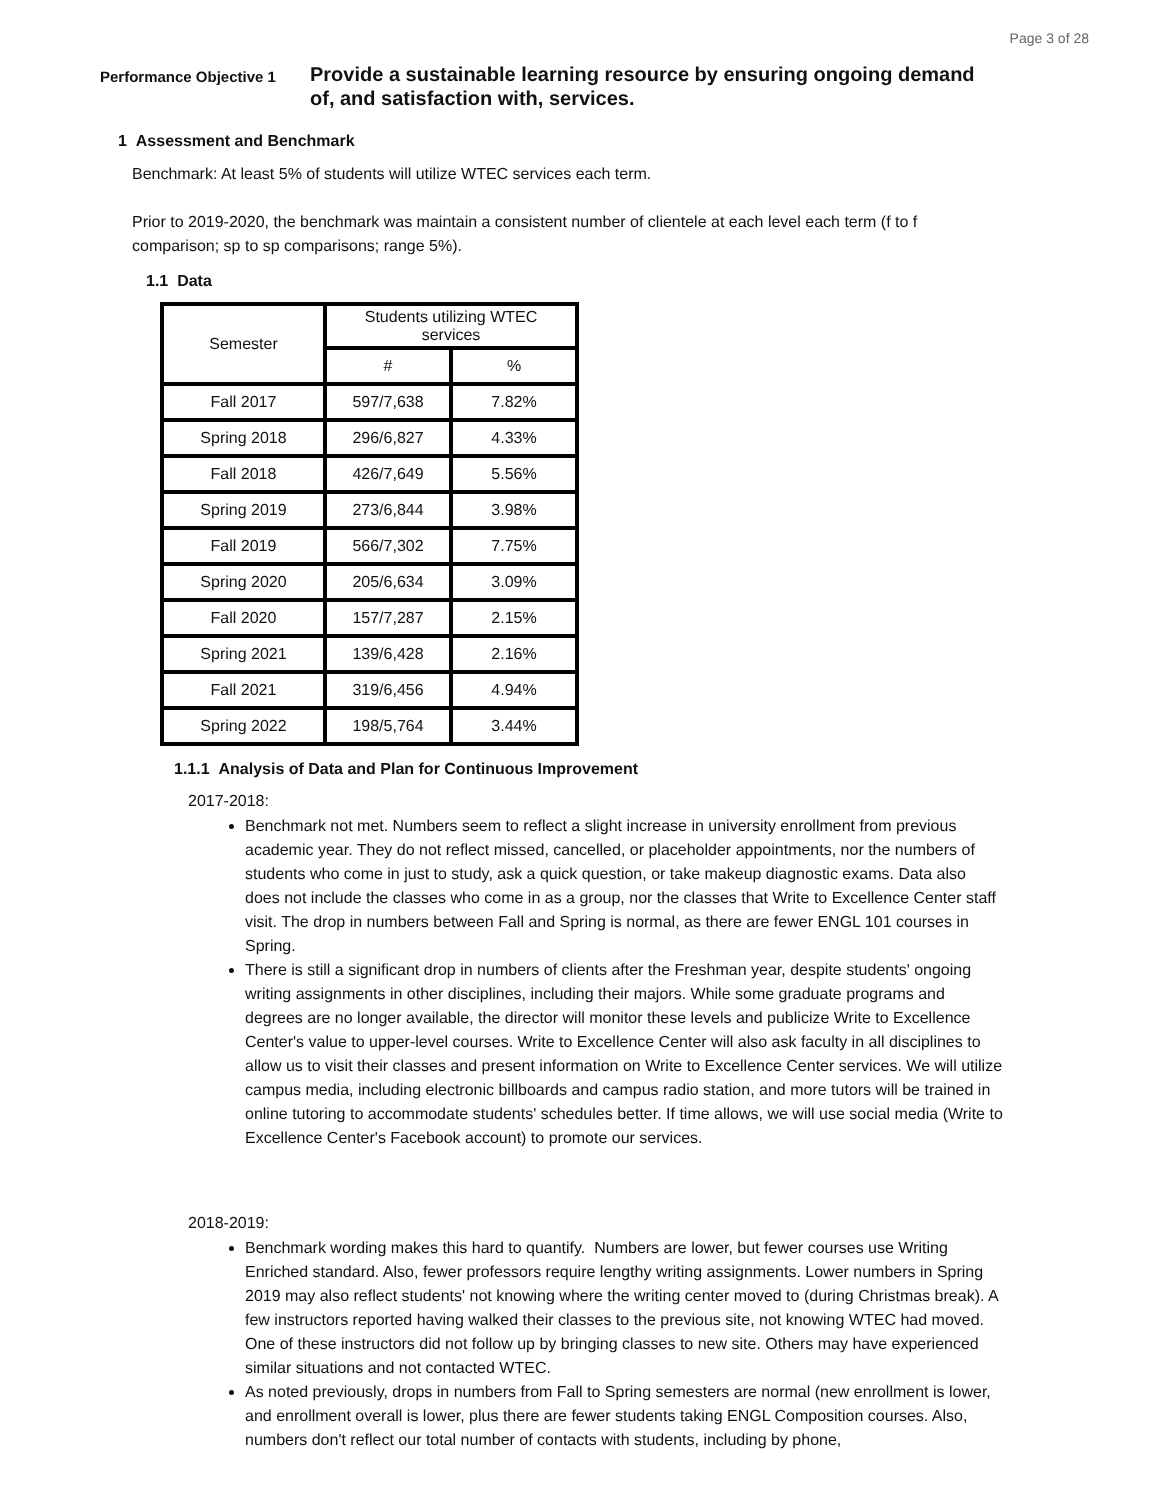Page 3 of 28
Performance Objective 1
Provide a sustainable learning resource by ensuring ongoing demand of, and satisfaction with, services.
1 Assessment and Benchmark
Benchmark: At least 5% of students will utilize WTEC services each term.
Prior to 2019-2020, the benchmark was maintain a consistent number of clientele at each level each term (f to f comparison; sp to sp comparisons; range 5%).
1.1 Data
| Semester | Students utilizing WTEC services | |
| --- | --- | --- |
| | # | % |
| Fall 2017 | 597/7,638 | 7.82% |
| Spring 2018 | 296/6,827 | 4.33% |
| Fall 2018 | 426/7,649 | 5.56% |
| Spring 2019 | 273/6,844 | 3.98% |
| Fall 2019 | 566/7,302 | 7.75% |
| Spring 2020 | 205/6,634 | 3.09% |
| Fall 2020 | 157/7,287 | 2.15% |
| Spring 2021 | 139/6,428 | 2.16% |
| Fall 2021 | 319/6,456 | 4.94% |
| Spring 2022 | 198/5,764 | 3.44% |
1.1.1 Analysis of Data and Plan for Continuous Improvement
2017-2018:
Benchmark not met. Numbers seem to reflect a slight increase in university enrollment from previous academic year. They do not reflect missed, cancelled, or placeholder appointments, nor the numbers of students who come in just to study, ask a quick question, or take makeup diagnostic exams. Data also does not include the classes who come in as a group, nor the classes that Write to Excellence Center staff visit. The drop in numbers between Fall and Spring is normal, as there are fewer ENGL 101 courses in Spring.
There is still a significant drop in numbers of clients after the Freshman year, despite students' ongoing writing assignments in other disciplines, including their majors. While some graduate programs and degrees are no longer available, the director will monitor these levels and publicize Write to Excellence Center's value to upper-level courses. Write to Excellence Center will also ask faculty in all disciplines to allow us to visit their classes and present information on Write to Excellence Center services. We will utilize campus media, including electronic billboards and campus radio station, and more tutors will be trained in online tutoring to accommodate students' schedules better. If time allows, we will use social media (Write to Excellence Center's Facebook account) to promote our services.
2018-2019:
Benchmark wording makes this hard to quantify. Numbers are lower, but fewer courses use Writing Enriched standard. Also, fewer professors require lengthy writing assignments. Lower numbers in Spring 2019 may also reflect students' not knowing where the writing center moved to (during Christmas break). A few instructors reported having walked their classes to the previous site, not knowing WTEC had moved. One of these instructors did not follow up by bringing classes to new site. Others may have experienced similar situations and not contacted WTEC.
As noted previously, drops in numbers from Fall to Spring semesters are normal (new enrollment is lower, and enrollment overall is lower, plus there are fewer students taking ENGL Composition courses. Also, numbers don't reflect our total number of contacts with students, including by phone,